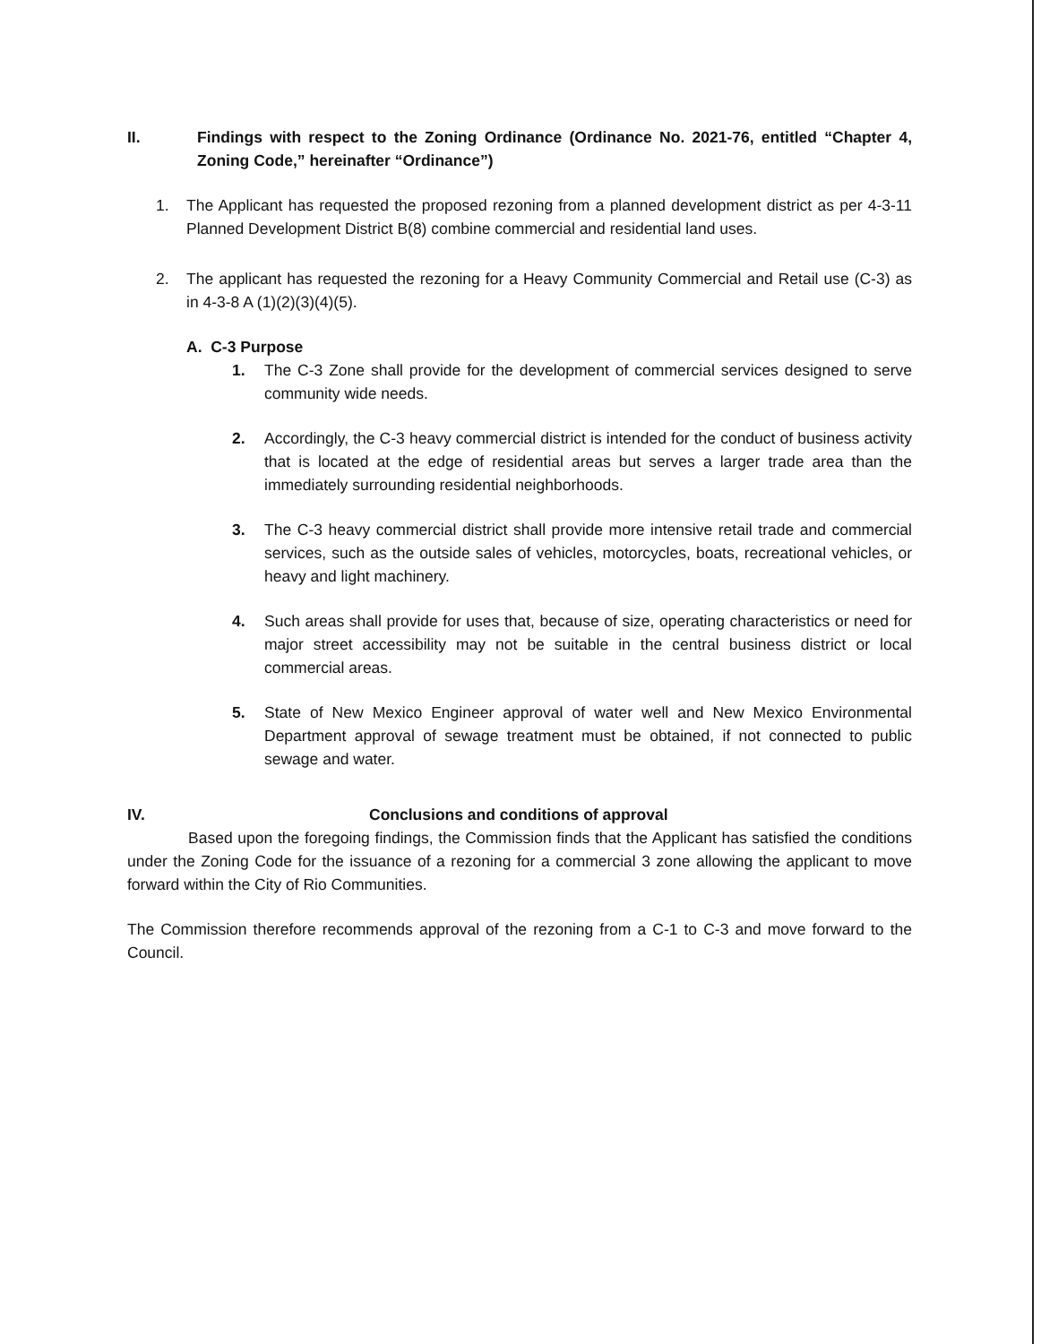II. Findings with respect to the Zoning Ordinance (Ordinance No. 2021-76, entitled “Chapter 4, Zoning Code,” hereinafter “Ordinance”)
1. The Applicant has requested the proposed rezoning from a planned development district as per 4-3-11 Planned Development District B(8) combine commercial and residential land uses.
2. The applicant has requested the rezoning for a Heavy Community Commercial and Retail use (C-3) as in 4-3-8 A (1)(2)(3)(4)(5).
A. C-3 Purpose
1. The C-3 Zone shall provide for the development of commercial services designed to serve community wide needs.
2. Accordingly, the C-3 heavy commercial district is intended for the conduct of business activity that is located at the edge of residential areas but serves a larger trade area than the immediately surrounding residential neighborhoods.
3. The C-3 heavy commercial district shall provide more intensive retail trade and commercial services, such as the outside sales of vehicles, motorcycles, boats, recreational vehicles, or heavy and light machinery.
4. Such areas shall provide for uses that, because of size, operating characteristics or need for major street accessibility may not be suitable in the central business district or local commercial areas.
5. State of New Mexico Engineer approval of water well and New Mexico Environmental Department approval of sewage treatment must be obtained, if not connected to public sewage and water.
IV. Conclusions and conditions of approval
Based upon the foregoing findings, the Commission finds that the Applicant has satisfied the conditions under the Zoning Code for the issuance of a rezoning for a commercial 3 zone allowing the applicant to move forward within the City of Rio Communities.
The Commission therefore recommends approval of the rezoning from a C-1 to C-3 and move forward to the Council.